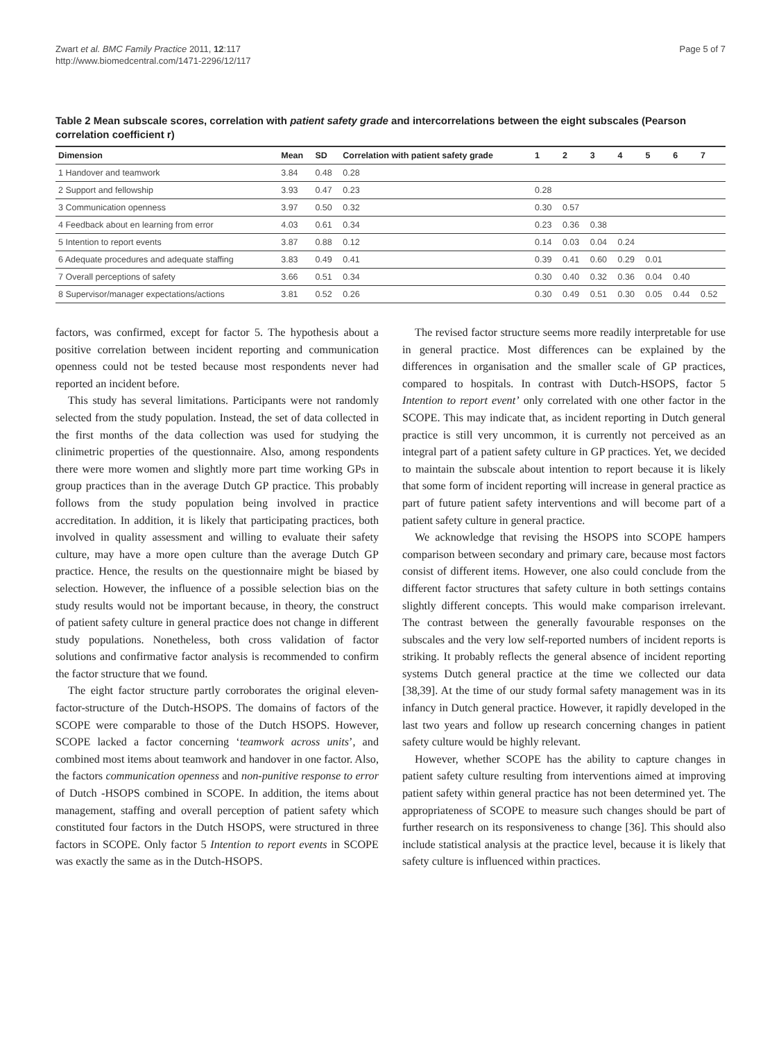Zwart et al. BMC Family Practice 2011, 12:117
http://www.biomedcentral.com/1471-2296/12/117
Page 5 of 7
Table 2 Mean subscale scores, correlation with patient safety grade and intercorrelations between the eight subscales (Pearson correlation coefficient r)
| Dimension | Mean | SD | Correlation with patient safety grade | 1 | 2 | 3 | 4 | 5 | 6 | 7 |
| --- | --- | --- | --- | --- | --- | --- | --- | --- | --- | --- |
| 1 Handover and teamwork | 3.84 | 0.48 | 0.28 | | | | | | | |
| 2 Support and fellowship | 3.93 | 0.47 | 0.23 | 0.28 | | | | | | |
| 3 Communication openness | 3.97 | 0.50 | 0.32 | 0.30 | 0.57 | | | | | |
| 4 Feedback about en learning from error | 4.03 | 0.61 | 0.34 | 0.23 | 0.36 | 0.38 | | | | |
| 5 Intention to report events | 3.87 | 0.88 | 0.12 | 0.14 | 0.03 | 0.04 | 0.24 | | | |
| 6 Adequate procedures and adequate staffing | 3.83 | 0.49 | 0.41 | 0.39 | 0.41 | 0.60 | 0.29 | 0.01 | | |
| 7 Overall perceptions of safety | 3.66 | 0.51 | 0.34 | 0.30 | 0.40 | 0.32 | 0.36 | 0.04 | 0.40 | |
| 8 Supervisor/manager expectations/actions | 3.81 | 0.52 | 0.26 | 0.30 | 0.49 | 0.51 | 0.30 | 0.05 | 0.44 | 0.52 |
factors, was confirmed, except for factor 5. The hypothesis about a positive correlation between incident reporting and communication openness could not be tested because most respondents never had reported an incident before.
This study has several limitations. Participants were not randomly selected from the study population. Instead, the set of data collected in the first months of the data collection was used for studying the clinimetric properties of the questionnaire. Also, among respondents there were more women and slightly more part time working GPs in group practices than in the average Dutch GP practice. This probably follows from the study population being involved in practice accreditation. In addition, it is likely that participating practices, both involved in quality assessment and willing to evaluate their safety culture, may have a more open culture than the average Dutch GP practice. Hence, the results on the questionnaire might be biased by selection. However, the influence of a possible selection bias on the study results would not be important because, in theory, the construct of patient safety culture in general practice does not change in different study populations. Nonetheless, both cross validation of factor solutions and confirmative factor analysis is recommended to confirm the factor structure that we found.
The eight factor structure partly corroborates the original eleven-factor-structure of the Dutch-HSOPS. The domains of factors of the SCOPE were comparable to those of the Dutch HSOPS. However, SCOPE lacked a factor concerning ‘teamwork across units’, and combined most items about teamwork and handover in one factor. Also, the factors communication openness and non-punitive response to error of Dutch -HSOPS combined in SCOPE. In addition, the items about management, staffing and overall perception of patient safety which constituted four factors in the Dutch HSOPS, were structured in three factors in SCOPE. Only factor 5 Intention to report events in SCOPE was exactly the same as in the Dutch-HSOPS.
The revised factor structure seems more readily interpretable for use in general practice. Most differences can be explained by the differences in organisation and the smaller scale of GP practices, compared to hospitals. In contrast with Dutch-HSOPS, factor 5 Intention to report event’ only correlated with one other factor in the SCOPE. This may indicate that, as incident reporting in Dutch general practice is still very uncommon, it is currently not perceived as an integral part of a patient safety culture in GP practices. Yet, we decided to maintain the subscale about intention to report because it is likely that some form of incident reporting will increase in general practice as part of future patient safety interventions and will become part of a patient safety culture in general practice.
We acknowledge that revising the HSOPS into SCOPE hampers comparison between secondary and primary care, because most factors consist of different items. However, one also could conclude from the different factor structures that safety culture in both settings contains slightly different concepts. This would make comparison irrelevant. The contrast between the generally favourable responses on the subscales and the very low self-reported numbers of incident reports is striking. It probably reflects the general absence of incident reporting systems Dutch general practice at the time we collected our data [38,39]. At the time of our study formal safety management was in its infancy in Dutch general practice. However, it rapidly developed in the last two years and follow up research concerning changes in patient safety culture would be highly relevant.
However, whether SCOPE has the ability to capture changes in patient safety culture resulting from interventions aimed at improving patient safety within general practice has not been determined yet. The appropriateness of SCOPE to measure such changes should be part of further research on its responsiveness to change [36]. This should also include statistical analysis at the practice level, because it is likely that safety culture is influenced within practices.